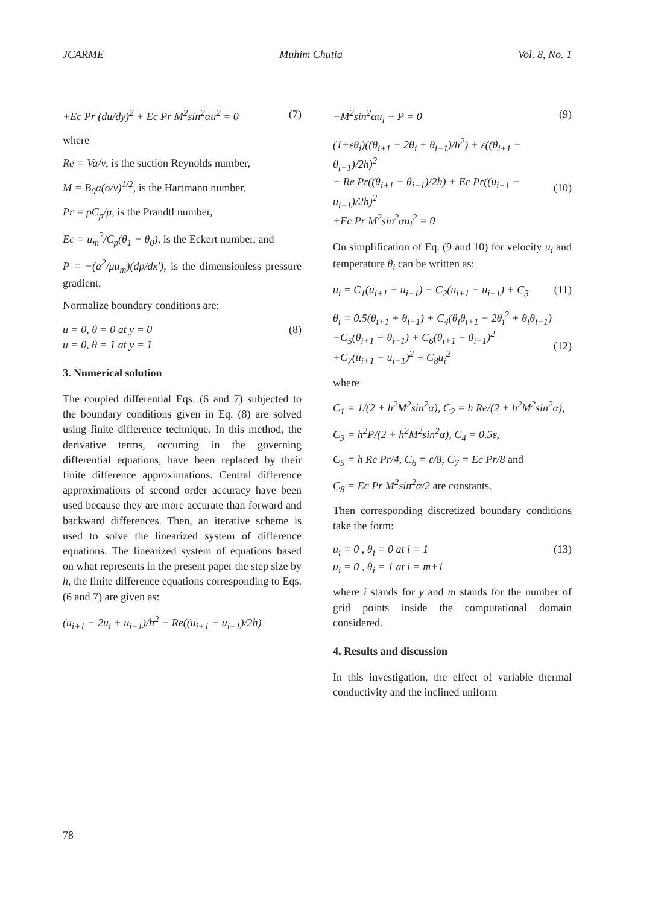JCARME Muhim Chutia Vol. 8, No. 1
+Ec Pr (du/dy)<sup>2</sup> + Ec Pr M<sup>2</sup>sin<sup>2</sup>αu<sup>2</sup> = 0 (7)
where
Re = Va/ν, is the suction Reynolds number,
M = B<sub>0</sub>a(σ/ν)<sup>1/2</sup>, is the Hartmann number,
Pr = ρC<sub>p</sub>/μ, is the Prandtl number,
Ec = u<sub>m</sub><sup>2</sup>/C<sub>p</sub>(θ<sub>1</sub> − θ<sub>0</sub>), is the Eckert number, and
P = −(a<sup>2</sup>/μu<sub>m</sub>)(dp/dx′), is the dimensionless pressure gradient.
Normalize boundary conditions are:
u = 0, θ = 0 at y = 0
u = 0, θ = 1 at y = 1 (8)
3. Numerical solution
The coupled differential Eqs. (6 and 7) subjected to the boundary conditions given in Eq. (8) are solved using finite difference technique. In this method, the derivative terms, occurring in the governing differential equations, have been replaced by their finite difference approximations. Central difference approximations of second order accuracy have been used because they are more accurate than forward and backward differences. Then, an iterative scheme is used to solve the linearized system of difference equations. The linearized system of equations based on what represents in the present paper the step size by h, the finite difference equations corresponding to Eqs. (6 and 7) are given as:
(u<sub>i+1</sub> − 2u<sub>i</sub> + u<sub>i−1</sub>)/h<sup>2</sup> − Re((u<sub>i+1</sub> − u<sub>i−1</sub>)/2h)
−M<sup>2</sup>sin<sup>2</sup>αu<sub>i</sub> + P = 0 (9)
(1+εθ<sub>i</sub>)((θ<sub>i+1</sub> − 2θ<sub>i</sub> + θ<sub>i−1</sub>)/h<sup>2</sup>) + ε((θ<sub>i+1</sub> − θ<sub>i−1</sub>)/2h)<sup>2</sup>
− Re Pr((θ<sub>i+1</sub> − θ<sub>i−1</sub>)/2h) + Ec Pr((u<sub>i+1</sub> − u<sub>i−1</sub>)/2h)<sup>2</sup>
+Ec Pr M<sup>2</sup>sin<sup>2</sup>αu<sub>i</sub><sup>2</sup> = 0
(10)
On simplification of Eq. (9 and 10) for velocity u<sub>i</sub> and temperature θ<sub>i</sub> can be written as:
u<sub>i</sub> = C<sub>1</sub>(u<sub>i+1</sub> + u<sub>i−1</sub>) − C<sub>2</sub>(u<sub>i+1</sub> − u<sub>i−1</sub>) + C<sub>3</sub> (11)
θ<sub>i</sub> = 0.5(θ<sub>i+1</sub> + θ<sub>i−1</sub>) + C<sub>4</sub>(θ<sub>i</sub>θ<sub>i+1</sub> − 2θ<sub>i</sub><sup>2</sup> + θ<sub>i</sub>θ<sub>i−1</sub>)
−C<sub>5</sub>(θ<sub>i+1</sub> − θ<sub>i−1</sub>) + C<sub>6</sub>(θ<sub>i+1</sub> − θ<sub>i−1</sub>)<sup>2</sup>
+C<sub>7</sub>(u<sub>i+1</sub> − u<sub>i−1</sub>)<sup>2</sup> + C<sub>8</sub>u<sub>i</sub><sup>2</sup>
(12)
where
C<sub>1</sub> = 1/(2 + h<sup>2</sup>M<sup>2</sup>sin<sup>2</sup>α), C<sub>2</sub> = h Re/(2 + h<sup>2</sup>M<sup>2</sup>sin<sup>2</sup>α),
C<sub>3</sub> = h<sup>2</sup>P/(2 + h<sup>2</sup>M<sup>2</sup>sin<sup>2</sup>α), C<sub>4</sub> = 0.5ε,
C<sub>5</sub> = h Re Pr/4, C<sub>6</sub> = ε/8, C<sub>7</sub> = Ec Pr/8 and
C<sub>8</sub> = Ec Pr M<sup>2</sup>sin<sup>2</sup>α/2 are constants.
Then corresponding discretized boundary conditions take the form:
u<sub>i</sub> = 0 , θ<sub>i</sub> = 0 at i = 1
u<sub>i</sub> = 0 , θ<sub>i</sub> = 1 at i = m+1 (13)
where i stands for y and m stands for the number of grid points inside the computational domain considered.
4. Results and discussion
In this investigation, the effect of variable thermal conductivity and the inclined uniform
78